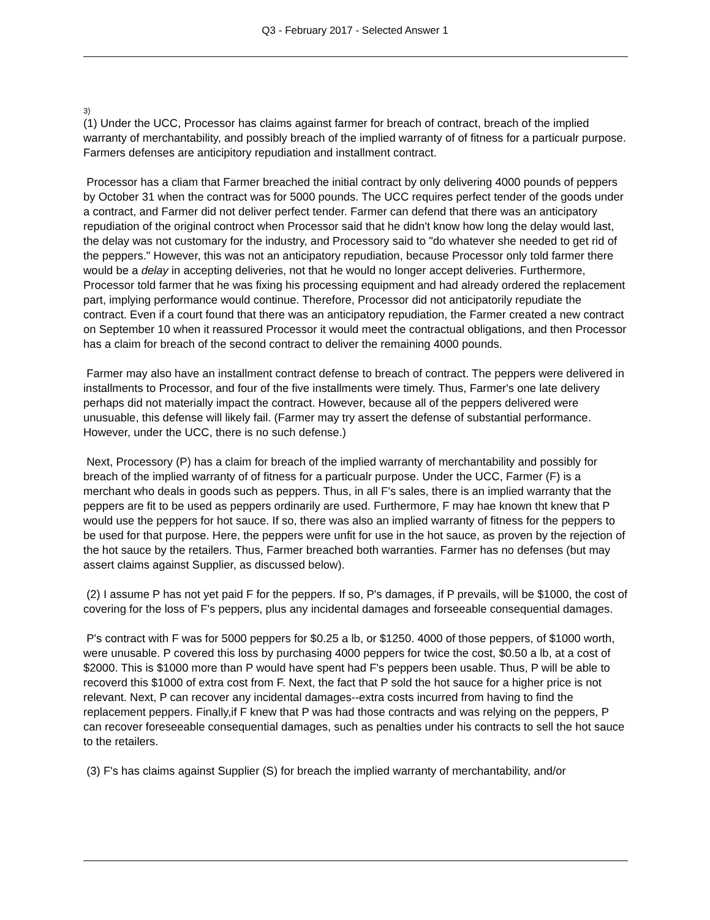Q3 - February 2017 - Selected Answer 1
3)
(1) Under the UCC, Processor has claims against farmer for breach of contract, breach of the implied warranty of merchantability, and possibly breach of the implied warranty of of fitness for a particualr purpose. Farmers defenses are anticipitory repudiation and installment contract.
Processor has a cliam that Farmer breached the initial contract by only delivering 4000 pounds of peppers by October 31 when the contract was for 5000 pounds. The UCC requires perfect tender of the goods under a contract, and Farmer did not deliver perfect tender. Farmer can defend that there was an anticipatory repudiation of the original controct when Processor said that he didn't know how long the delay would last, the delay was not customary for the industry, and Processory said to "do whatever she needed to get rid of the peppers." However, this was not an anticipatory repudiation, because Processor only told farmer there would be a delay in accepting deliveries, not that he would no longer accept deliveries. Furthermore, Processor told farmer that he was fixing his processing equipment and had already ordered the replacement part, implying performance would continue. Therefore, Processor did not anticipatorily repudiate the contract. Even if a court found that there was an anticipatory repudiation, the Farmer created a new contract on September 10 when it reassured Processor it would meet the contractual obligations, and then Processor has a claim for breach of the second contract to deliver the remaining 4000 pounds.
Farmer may also have an installment contract defense to breach of contract. The peppers were delivered in installments to Processor, and four of the five installments were timely. Thus, Farmer's one late delivery perhaps did not materially impact the contract. However, because all of the peppers delivered were unusuable, this defense will likely fail. (Farmer may try assert the defense of substantial performance. However, under the UCC, there is no such defense.)
Next, Processory (P) has a claim for breach of the implied warranty of merchantability and possibly for breach of the implied warranty of of fitness for a particualr purpose. Under the UCC, Farmer (F) is a merchant who deals in goods such as peppers. Thus, in all F's sales, there is an implied warranty that the peppers are fit to be used as peppers ordinarily are used. Furthermore, F may hae known tht knew that P would use the peppers for hot sauce. If so, there was also an implied warranty of fitness for the peppers to be used for that purpose. Here, the peppers were unfit for use in the hot sauce, as proven by the rejection of the hot sauce by the retailers. Thus, Farmer breached both warranties. Farmer has no defenses (but may assert claims against Supplier, as discussed below).
(2) I assume P has not yet paid F for the peppers. If so, P's damages, if P prevails, will be $1000, the cost of covering for the loss of F's peppers, plus any incidental damages and forseeable consequential damages.
P's contract with F was for 5000 peppers for $0.25 a lb, or $1250. 4000 of those peppers, of $1000 worth, were unusable. P covered this loss by purchasing 4000 peppers for twice the cost, $0.50 a lb, at a cost of $2000. This is $1000 more than P would have spent had F's peppers been usable. Thus, P will be able to recoverd this $1000 of extra cost from F. Next, the fact that P sold the hot sauce for a higher price is not relevant. Next, P can recover any incidental damages--extra costs incurred from having to find the replacement peppers. Finally,if F knew that P was had those contracts and was relying on the peppers, P can recover foreseeable consequential damages, such as penalties under his contracts to sell the hot sauce to the retailers.
(3) F's has claims against Supplier (S) for breach the implied warranty of merchantability, and/or